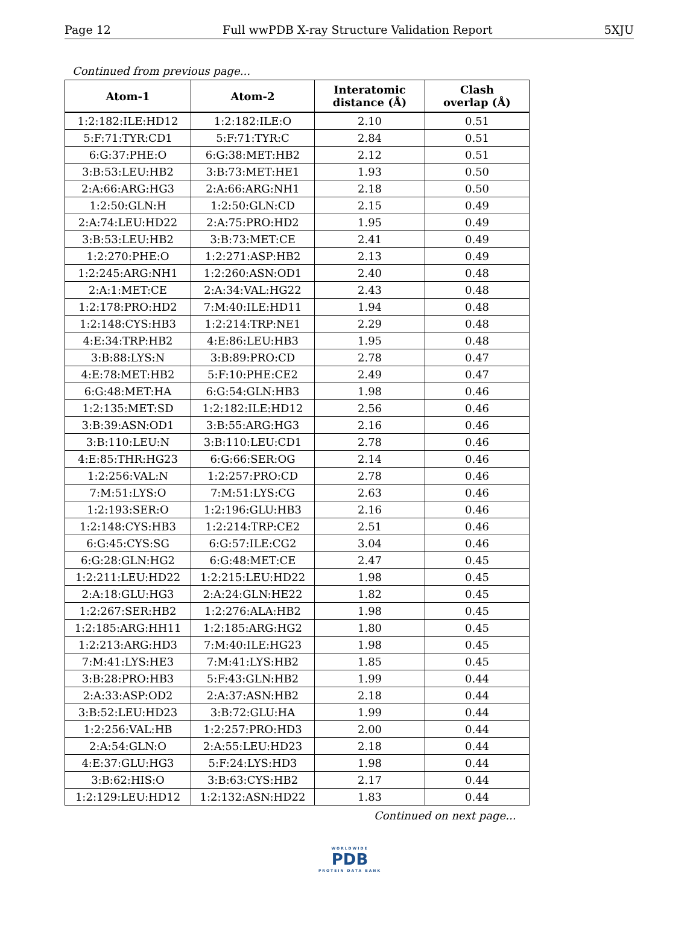Page 12 Full wwPDB X-ray Structure Validation Report 5XJU
Continued from previous page...
| Atom-1 | Atom-2 | Interatomic distance (Å) | Clash overlap (Å) |
| --- | --- | --- | --- |
| 1:2:182:ILE:HD12 | 1:2:182:ILE:O | 2.10 | 0.51 |
| 5:F:71:TYR:CD1 | 5:F:71:TYR:C | 2.84 | 0.51 |
| 6:G:37:PHE:O | 6:G:38:MET:HB2 | 2.12 | 0.51 |
| 3:B:53:LEU:HB2 | 3:B:73:MET:HE1 | 1.93 | 0.50 |
| 2:A:66:ARG:HG3 | 2:A:66:ARG:NH1 | 2.18 | 0.50 |
| 1:2:50:GLN:H | 1:2:50:GLN:CD | 2.15 | 0.49 |
| 2:A:74:LEU:HD22 | 2:A:75:PRO:HD2 | 1.95 | 0.49 |
| 3:B:53:LEU:HB2 | 3:B:73:MET:CE | 2.41 | 0.49 |
| 1:2:270:PHE:O | 1:2:271:ASP:HB2 | 2.13 | 0.49 |
| 1:2:245:ARG:NH1 | 1:2:260:ASN:OD1 | 2.40 | 0.48 |
| 2:A:1:MET:CE | 2:A:34:VAL:HG22 | 2.43 | 0.48 |
| 1:2:178:PRO:HD2 | 7:M:40:ILE:HD11 | 1.94 | 0.48 |
| 1:2:148:CYS:HB3 | 1:2:214:TRP:NE1 | 2.29 | 0.48 |
| 4:E:34:TRP:HB2 | 4:E:86:LEU:HB3 | 1.95 | 0.48 |
| 3:B:88:LYS:N | 3:B:89:PRO:CD | 2.78 | 0.47 |
| 4:E:78:MET:HB2 | 5:F:10:PHE:CE2 | 2.49 | 0.47 |
| 6:G:48:MET:HA | 6:G:54:GLN:HB3 | 1.98 | 0.46 |
| 1:2:135:MET:SD | 1:2:182:ILE:HD12 | 2.56 | 0.46 |
| 3:B:39:ASN:OD1 | 3:B:55:ARG:HG3 | 2.16 | 0.46 |
| 3:B:110:LEU:N | 3:B:110:LEU:CD1 | 2.78 | 0.46 |
| 4:E:85:THR:HG23 | 6:G:66:SER:OG | 2.14 | 0.46 |
| 1:2:256:VAL:N | 1:2:257:PRO:CD | 2.78 | 0.46 |
| 7:M:51:LYS:O | 7:M:51:LYS:CG | 2.63 | 0.46 |
| 1:2:193:SER:O | 1:2:196:GLU:HB3 | 2.16 | 0.46 |
| 1:2:148:CYS:HB3 | 1:2:214:TRP:CE2 | 2.51 | 0.46 |
| 6:G:45:CYS:SG | 6:G:57:ILE:CG2 | 3.04 | 0.46 |
| 6:G:28:GLN:HG2 | 6:G:48:MET:CE | 2.47 | 0.45 |
| 1:2:211:LEU:HD22 | 1:2:215:LEU:HD22 | 1.98 | 0.45 |
| 2:A:18:GLU:HG3 | 2:A:24:GLN:HE22 | 1.82 | 0.45 |
| 1:2:267:SER:HB2 | 1:2:276:ALA:HB2 | 1.98 | 0.45 |
| 1:2:185:ARG:HH11 | 1:2:185:ARG:HG2 | 1.80 | 0.45 |
| 1:2:213:ARG:HD3 | 7:M:40:ILE:HG23 | 1.98 | 0.45 |
| 7:M:41:LYS:HE3 | 7:M:41:LYS:HB2 | 1.85 | 0.45 |
| 3:B:28:PRO:HB3 | 5:F:43:GLN:HB2 | 1.99 | 0.44 |
| 2:A:33:ASP:OD2 | 2:A:37:ASN:HB2 | 2.18 | 0.44 |
| 3:B:52:LEU:HD23 | 3:B:72:GLU:HA | 1.99 | 0.44 |
| 1:2:256:VAL:HB | 1:2:257:PRO:HD3 | 2.00 | 0.44 |
| 2:A:54:GLN:O | 2:A:55:LEU:HD23 | 2.18 | 0.44 |
| 4:E:37:GLU:HG3 | 5:F:24:LYS:HD3 | 1.98 | 0.44 |
| 3:B:62:HIS:O | 3:B:63:CYS:HB2 | 2.17 | 0.44 |
| 1:2:129:LEU:HD12 | 1:2:132:ASN:HD22 | 1.83 | 0.44 |
Continued on next page...
WORLDWIDE
PDB
PROTEIN DATA BANK